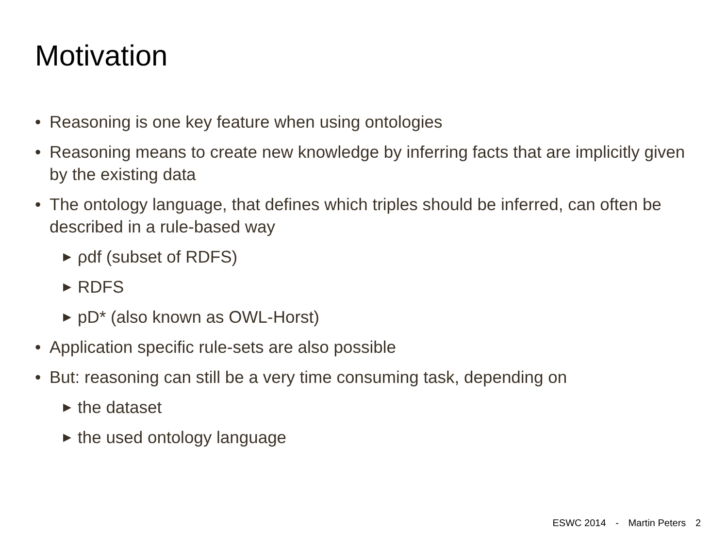Motivation
• Reasoning is one key feature when using ontologies
• Reasoning means to create new knowledge by inferring facts that are implicitly given by the existing data
• The ontology language, that defines which triples should be inferred, can often be described in a rule-based way
▶
ρdf (subset of RDFS)
▶
RDFS
▶
pD* (also known as OWL-Horst)
• Application specific rule-sets are also possible
• But: reasoning can still be a very time consuming task, depending on
▶
the dataset
▶
the used ontology language
ESWC 2014 - Martin Peters 2